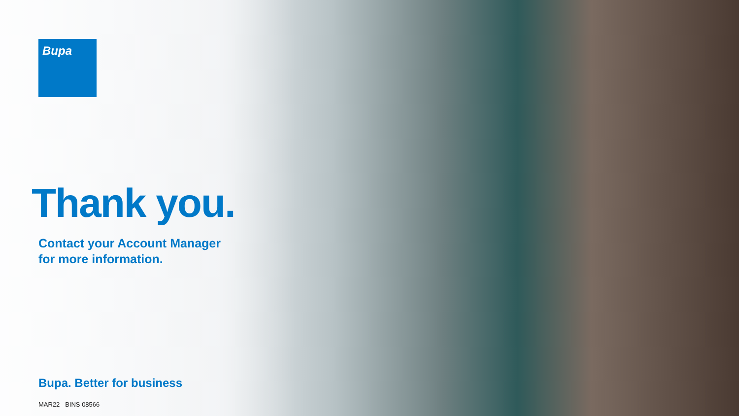Bupa
Thank you.
Contact your Account Manager
for more information.
Bupa. Better for business
MAR22 BINS 08566